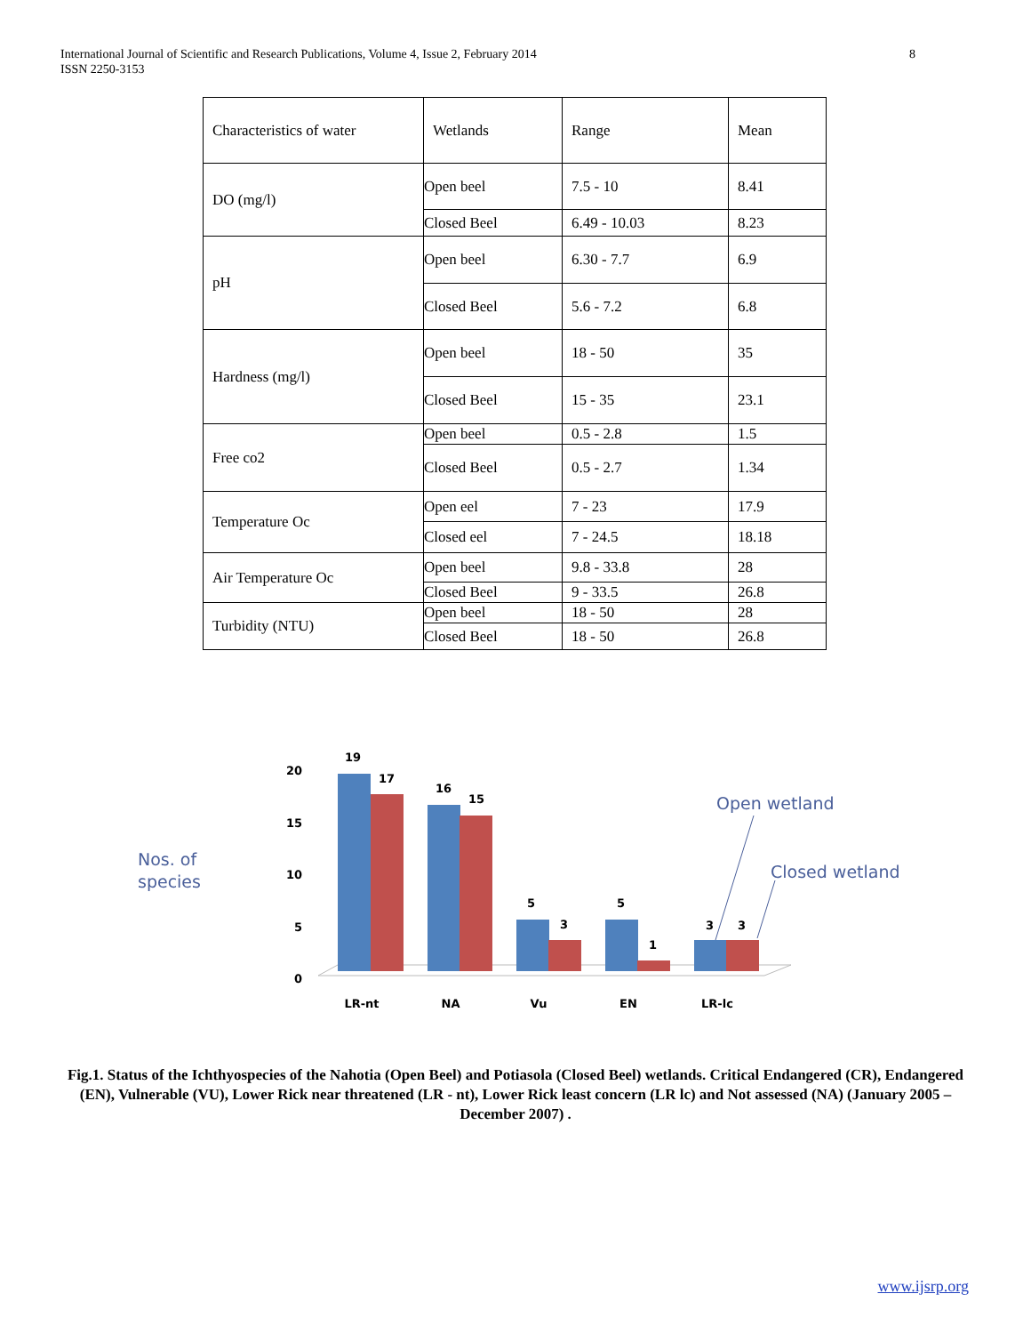International Journal of Scientific and Research Publications, Volume 4, Issue 2, February 2014
ISSN 2250-3153
8
| Characteristics of water | Wetlands | Range | Mean |
| DO (mg/l) | Open beel | 7.5 - 10 | 8.41 |
| | Closed Beel | 6.49 - 10.03 | 8.23 |
| pH | Open beel | 6.30 - 7.7 | 6.9 |
| | Closed Beel | 5.6 - 7.2 | 6.8 |
| Hardness (mg/l) | Open beel | 18 - 50 | 35 |
| | Closed Beel | 15 - 35 | 23.1 |
| Free co2 | Open beel | 0.5 - 2.8 | 1.5 |
| | Closed Beel | 0.5 - 2.7 | 1.34 |
| Temperature Oc | Open eel | 7 - 23 | 17.9 |
| | Closed eel | 7 - 24.5 | 18.18 |
| Air Temperature Oc | Open beel | 9.8 - 33.8 | 28 |
| | Closed Beel | 9 - 33.5 | 26.8 |
| Turbidity (NTU) | Open beel | 18 - 50 | 28 |
| | Closed Beel | 18 - 50 | 26.8 |
Nos. of
species
20
15
10
5
0
19
17
16
15
5
3
5
1
3
3
LR-nt
NA
Vu
EN
LR-lc
Open wetland
Closed wetland
Fig.1. Status of the Ichthyospecies of the Nahotia (Open Beel) and Potiasola (Closed Beel) wetlands. Critical Endangered (CR), Endangered (EN), Vulnerable (VU), Lower Rick near threatened (LR - nt), Lower Rick least concern (LR lc) and Not assessed (NA) (January 2005 –December 2007) .
www.ijsrp.org